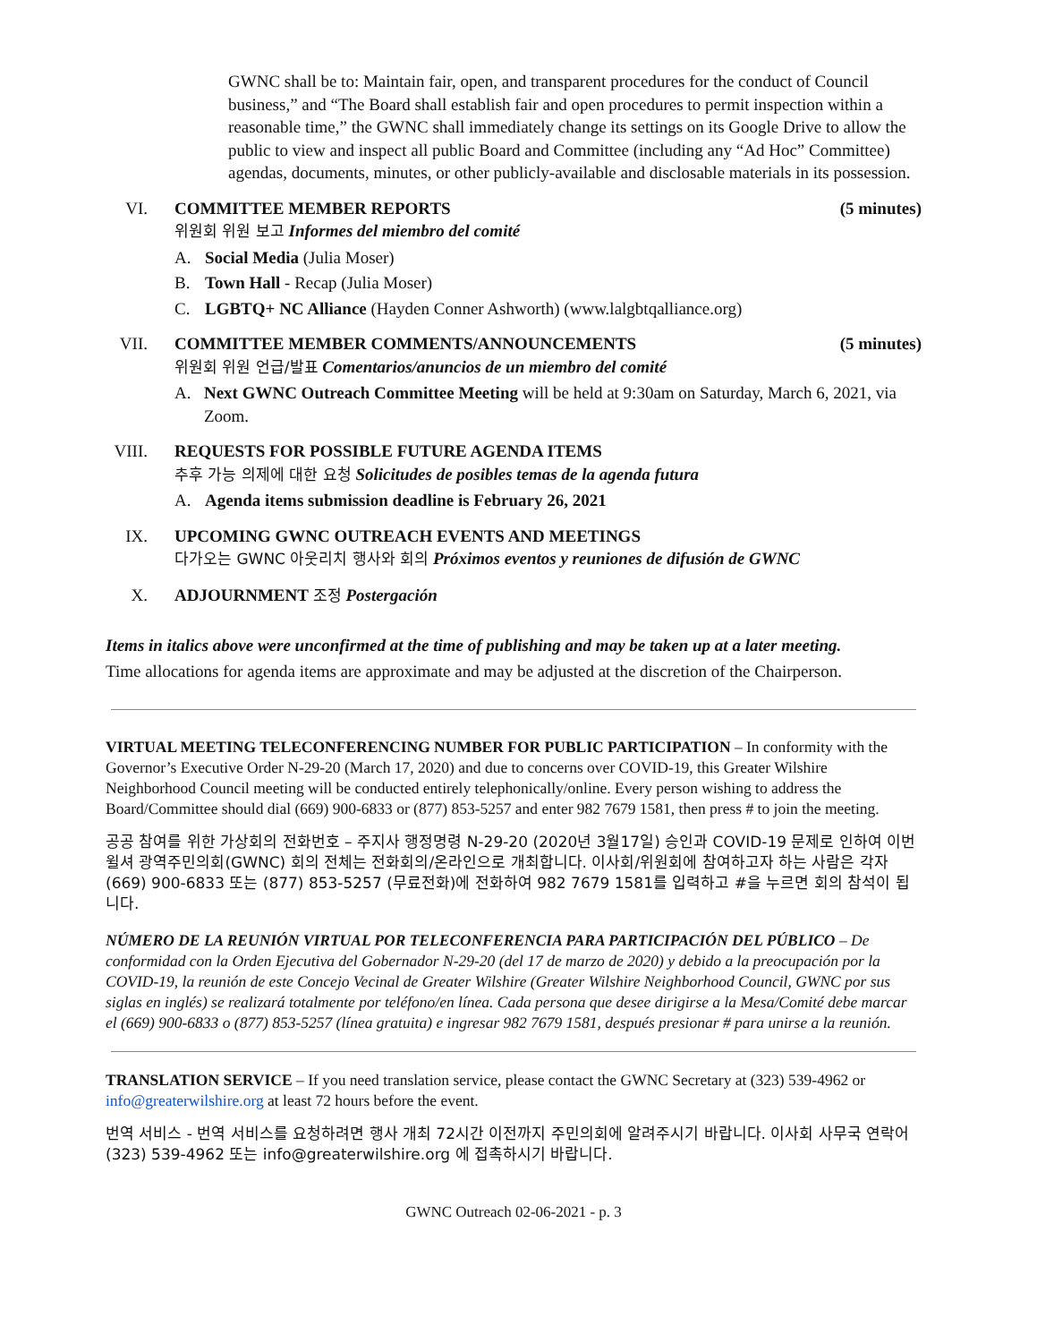GWNC shall be to: Maintain fair, open, and transparent procedures for the conduct of Council business,” and “The Board shall establish fair and open procedures to permit inspection within a reasonable time,” the GWNC shall immediately change its settings on its Google Drive to allow the public to view and inspect all public Board and Committee (including any “Ad Hoc” Committee) agendas, documents, minutes, or other publicly-available and disclosable materials in its possession.
VI. COMMITTEE MEMBER REPORTS (5 minutes)
위원회 위원 보고 Informes del miembro del comité
A. Social Media (Julia Moser)
B. Town Hall - Recap (Julia Moser)
C. LGBTQ+ NC Alliance (Hayden Conner Ashworth) (www.lalgbtqalliance.org)
VII. COMMITTEE MEMBER COMMENTS/ANNOUNCEMENTS (5 minutes)
위원회 위원 언급/발표 Comentarios/anuncios de un miembro del comité
A. Next GWNC Outreach Committee Meeting will be held at 9:30am on Saturday, March 6, 2021, via Zoom.
VIII. REQUESTS FOR POSSIBLE FUTURE AGENDA ITEMS
추후 가능 의제에 대한 요청 Solicitudes de posibles temas de la agenda futura
A. Agenda items submission deadline is February 26, 2021
IX. UPCOMING GWNC OUTREACH EVENTS AND MEETINGS
다가오는 GWNC 아웃리치 행사와 회의 Próximos eventos y reuniones de difusión de GWNC
X. ADJOURNMENT 조정 Postergación
Items in italics above were unconfirmed at the time of publishing and may be taken up at a later meeting.
Time allocations for agenda items are approximate and may be adjusted at the discretion of the Chairperson.
VIRTUAL MEETING TELECONFERENCING NUMBER FOR PUBLIC PARTICIPATION – In conformity with the Governor’s Executive Order N-29-20 (March 17, 2020) and due to concerns over COVID-19, this Greater Wilshire Neighborhood Council meeting will be conducted entirely telephonically/online. Every person wishing to address the Board/Committee should dial (669) 900-6833 or (877) 853-5257 and enter 982 7679 1581, then press # to join the meeting.
공공 참여를 위한 가상회의 전화번호 – 주지사 행정명령 N-29-20 (2020년 3월17일) 승인과 COVID-19 문제로 인하여 이번 윌셔 광역주민의회(GWNC) 회의 전체는 전화회의/온라인으로 개최합니다. 이사회/위원회에 참여하고자 하는 사람은 각자 (669) 900-6833 또는 (877) 853-5257 (무료전화)에 전화하여 982 7679 1581를 입력하고 #을 누르면 회의 참석이 됩니다.
NÚMERO DE LA REUNIÓN VIRTUAL POR TELECONFERENCIA PARA PARTICIPACIÓN DEL PÚBLICO – De conformidad con la Orden Ejecutiva del Gobernador N-29-20 (del 17 de marzo de 2020) y debido a la preocupación por la COVID-19, la reunión de este Concejo Vecinal de Greater Wilshire (Greater Wilshire Neighborhood Council, GWNC por sus siglas en inglés) se realizará totalmente por teléfono/en línea. Cada persona que desee dirigirse a la Mesa/Comité debe marcar el (669) 900-6833 o (877) 853-5257 (línea gratuita) e ingresar 982 7679 1581, después presionar # para unirse a la reunión.
TRANSLATION SERVICE – If you need translation service, please contact the GWNC Secretary at (323) 539-4962 or info@greaterwilshire.org at least 72 hours before the event.
번역 서비스 - 번역 서비스를 요청하려면 행사 개최 72시간 이전까지 주민의회에 알려주시기 바랍니다. 이사회 사무국 연락어 (323) 539-4962 또는 info@greaterwilshire.org 에 접촉하시기 바랍니다.
GWNC Outreach 02-06-2021 - p. 3